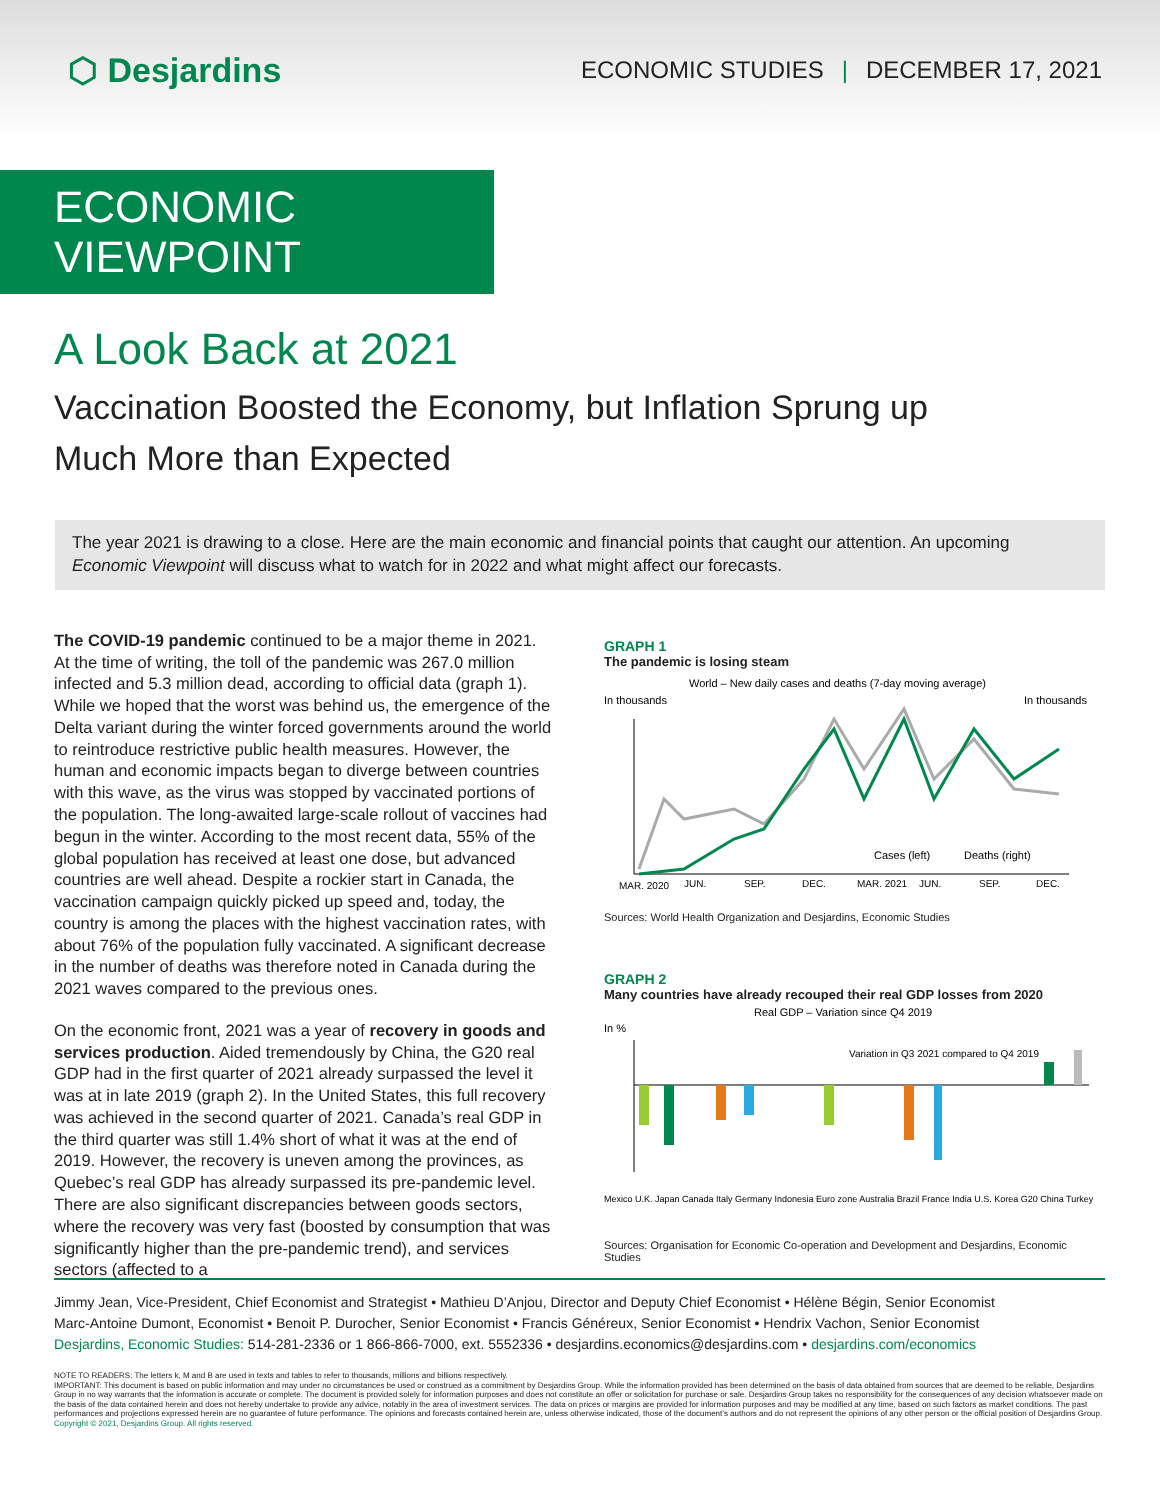⬡ Desjardins
ECONOMIC STUDIES | DECEMBER 17, 2021
ECONOMIC VIEWPOINT
A Look Back at 2021
Vaccination Boosted the Economy, but Inflation Sprung up Much More than Expected
The year 2021 is drawing to a close. Here are the main economic and financial points that caught our attention. An upcoming Economic Viewpoint will discuss what to watch for in 2022 and what might affect our forecasts.
The COVID-19 pandemic continued to be a major theme in 2021. At the time of writing, the toll of the pandemic was 267.0 million infected and 5.3 million dead, according to official data (graph 1). While we hoped that the worst was behind us, the emergence of the Delta variant during the winter forced governments around the world to reintroduce restrictive public health measures. However, the human and economic impacts began to diverge between countries with this wave, as the virus was stopped by vaccinated portions of the population. The long-awaited large-scale rollout of vaccines had begun in the winter. According to the most recent data, 55% of the global population has received at least one dose, but advanced countries are well ahead. Despite a rockier start in Canada, the vaccination campaign quickly picked up speed and, today, the country is among the places with the highest vaccination rates, with about 76% of the population fully vaccinated. A significant decrease in the number of deaths was therefore noted in Canada during the 2021 waves compared to the previous ones.
On the economic front, 2021 was a year of recovery in goods and services production. Aided tremendously by China, the G20 real GDP had in the first quarter of 2021 already surpassed the level it was at in late 2019 (graph 2). In the United States, this full recovery was achieved in the second quarter of 2021. Canada’s real GDP in the third quarter was still 1.4% short of what it was at the end of 2019. However, the recovery is uneven among the provinces, as Quebec’s real GDP has already surpassed its pre-pandemic level. There are also significant discrepancies between goods sectors, where the recovery was very fast (boosted by consumption that was significantly higher than the pre-pandemic trend), and services sectors (affected to a
GRAPH 1
The pandemic is losing steam
World – New daily cases and deaths (7-day moving average)
In thousands
In thousands
Cases (left)
Deaths (right)
MAR. 2020
JUN.
SEP.
DEC.
MAR. 2021
JUN.
SEP.
DEC.
Sources: World Health Organization and Desjardins, Economic Studies
GRAPH 2
Many countries have already recouped their real GDP losses from 2020
Real GDP – Variation since Q4 2019
In %
Variation in Q3 2021 compared to Q4 2019
Mexico U.K. Japan Canada Italy Germany Indonesia Euro zone Australia Brazil France India U.S. Korea G20 China Turkey
Sources: Organisation for Economic Co-operation and Development and Desjardins, Economic Studies
Jimmy Jean, Vice-President, Chief Economist and Strategist • Mathieu D’Anjou, Director and Deputy Chief Economist • Hélène Bégin, Senior Economist
Marc-Antoine Dumont, Economist • Benoit P. Durocher, Senior Economist • Francis Généreux, Senior Economist • Hendrix Vachon, Senior Economist
Desjardins, Economic Studies: 514-281-2336 or 1 866-866-7000, ext. 5552336 • desjardins.economics@desjardins.com • desjardins.com/economics
NOTE TO READERS: The letters k, M and B are used in texts and tables to refer to thousands, millions and billions respectively.
IMPORTANT: This document is based on public information and may under no circumstances be used or construed as a commitment by Desjardins Group. While the information provided has been determined on the basis of data obtained from sources that are deemed to be reliable, Desjardins Group in no way warrants that the information is accurate or complete. The document is provided solely for information purposes and does not constitute an offer or solicitation for purchase or sale. Desjardins Group takes no responsibility for the consequences of any decision whatsoever made on the basis of the data contained herein and does not hereby undertake to provide any advice, notably in the area of investment services. The data on prices or margins are provided for information purposes and may be modified at any time, based on such factors as market conditions. The past performances and projections expressed herein are no guarantee of future performance. The opinions and forecasts contained herein are, unless otherwise indicated, those of the document’s authors and do not represent the opinions of any other person or the official position of Desjardins Group. Copyright © 2021, Desjardins Group. All rights reserved.